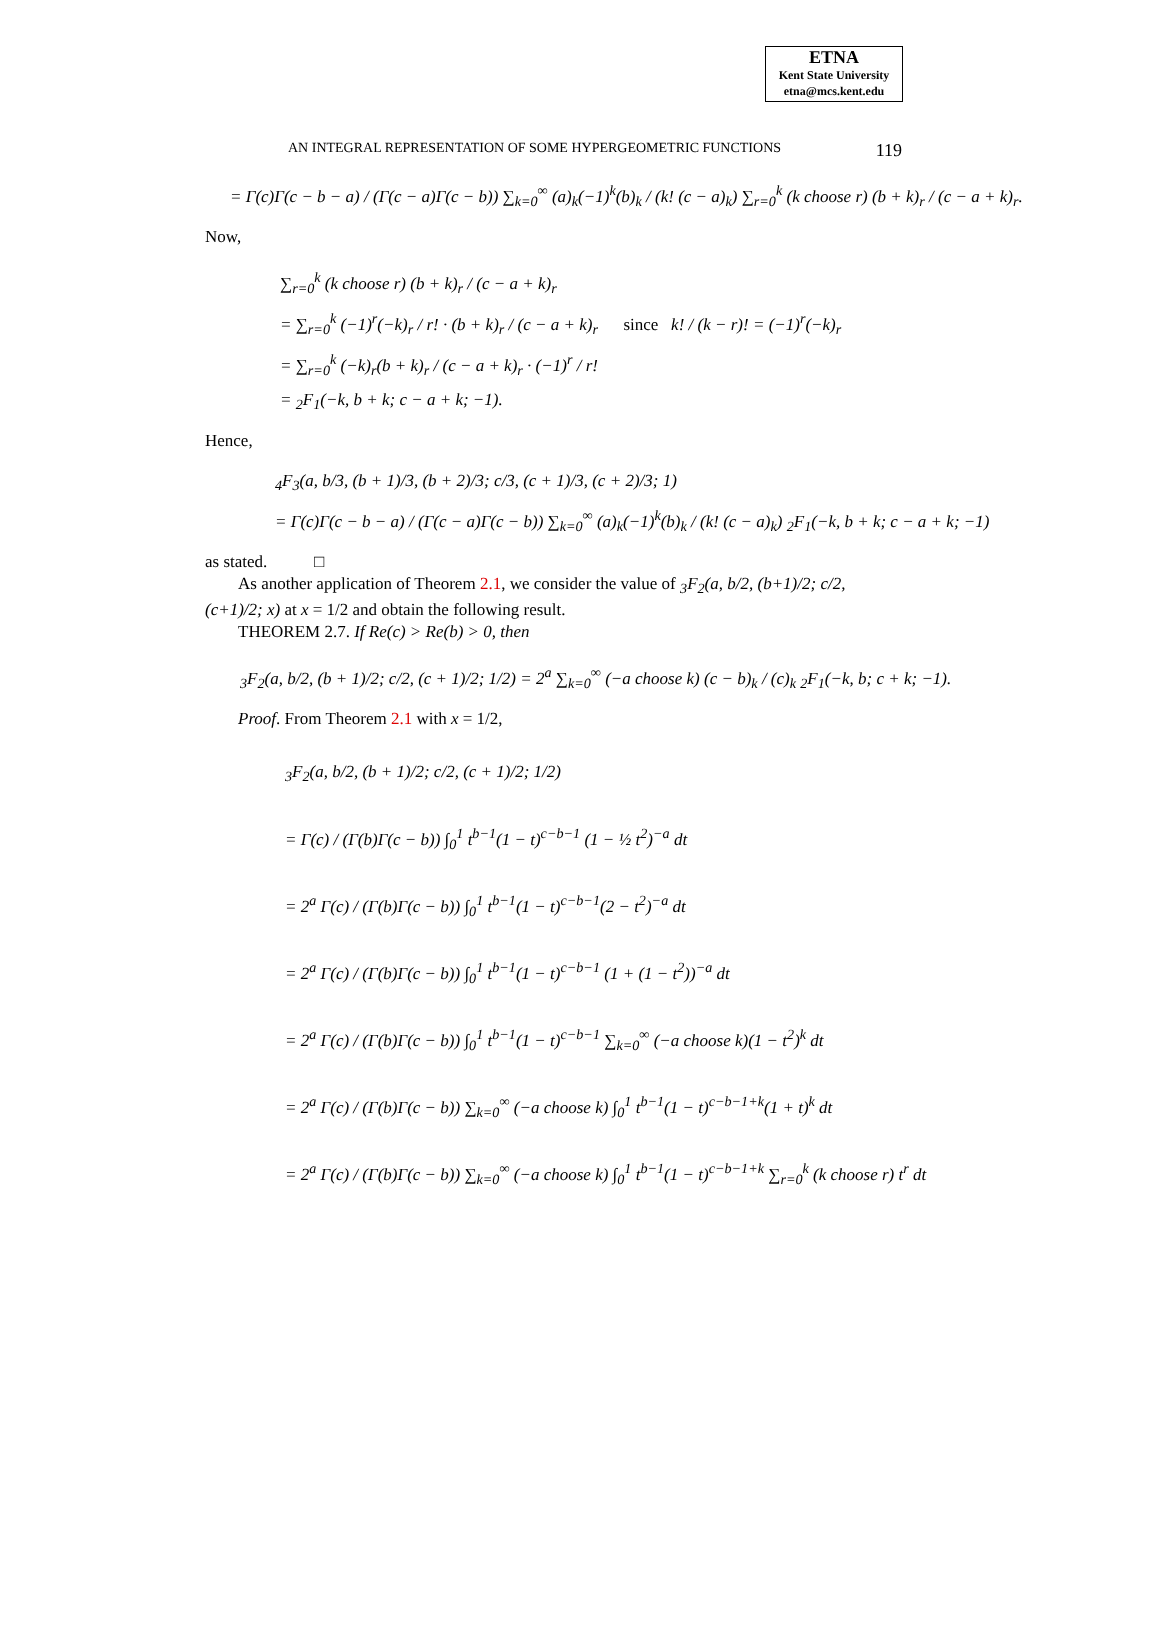ETNA
Kent State University
etna@mcs.kent.edu
AN INTEGRAL REPRESENTATION OF SOME HYPERGEOMETRIC FUNCTIONS 119
= Γ(c)Γ(c − b − a) / (Γ(c − a)Γ(c − b)) ∑<sub>k=0</sub><sup>∞</sup> (a)<sub>k</sub>(−1)<sup>k</sup>(b)<sub>k</sub> / (k! (c − a)<sub>k</sub>) ∑<sub>r=0</sub><sup>k</sup> (k choose r) (b + k)<sub>r</sub> / (c − a + k)<sub>r</sub>.
Now,
∑<sub>r=0</sub><sup>k</sup> (k choose r) (b + k)<sub>r</sub> / (c − a + k)<sub>r</sub>
= ∑<sub>r=0</sub><sup>k</sup> (−1)<sup>r</sup>(−k)<sub>r</sub> / r! · (b + k)<sub>r</sub> / (c − a + k)<sub>r</sub> since k! / (k − r)! = (−1)<sup>r</sup>(−k)<sub>r</sub>
= ∑<sub>r=0</sub><sup>k</sup> (−k)<sub>r</sub>(b + k)<sub>r</sub> / (c − a + k)<sub>r</sub> · (−1)<sup>r</sup> / r!
= <sub>2</sub>F<sub>1</sub>(−k, b + k; c − a + k; −1).
Hence,
<sub>4</sub>F<sub>3</sub>(a, b/3, (b + 1)/3, (b + 2)/3; c/3, (c + 1)/3, (c + 2)/3; 1)
= Γ(c)Γ(c − b − a) / (Γ(c − a)Γ(c − b)) ∑<sub>k=0</sub><sup>∞</sup> (a)<sub>k</sub>(−1)<sup>k</sup>(b)<sub>k</sub> / (k! (c − a)<sub>k</sub>) <sub>2</sub>F<sub>1</sub>(−k, b + k; c − a + k; −1)
as stated. □
As another application of Theorem 2.1, we consider the value of <sub>3</sub>F<sub>2</sub>(a, b/2, (b+1)/2; c/2, (c+1)/2; x) at x = 1/2 and obtain the following result.
THEOREM 2.7. If Re(c) > Re(b) > 0, then
<sub>3</sub>F<sub>2</sub>(a, b/2, (b + 1)/2; c/2, (c + 1)/2; 1/2) = 2<sup>a</sup> ∑<sub>k=0</sub><sup>∞</sup> (−a choose k) (c − b)<sub>k</sub> / (c)<sub>k</sub> <sub>2</sub>F<sub>1</sub>(−k, b; c + k; −1).
Proof. From Theorem 2.1 with x = 1/2,
<sub>3</sub>F<sub>2</sub>(a, b/2, (b + 1)/2; c/2, (c + 1)/2; 1/2)
= Γ(c) / (Γ(b)Γ(c − b)) ∫<sub>0</sub><sup>1</sup> t<sup>b−1</sup>(1 − t)<sup>c−b−1</sup> (1 − ½ t<sup>2</sup>)<sup>−a</sup> dt
= 2<sup>a</sup> Γ(c) / (Γ(b)Γ(c − b)) ∫<sub>0</sub><sup>1</sup> t<sup>b−1</sup>(1 − t)<sup>c−b−1</sup>(2 − t<sup>2</sup>)<sup>−a</sup> dt
= 2<sup>a</sup> Γ(c) / (Γ(b)Γ(c − b)) ∫<sub>0</sub><sup>1</sup> t<sup>b−1</sup>(1 − t)<sup>c−b−1</sup> (1 + (1 − t<sup>2</sup>))<sup>−a</sup> dt
= 2<sup>a</sup> Γ(c) / (Γ(b)Γ(c − b)) ∫<sub>0</sub><sup>1</sup> t<sup>b−1</sup>(1 − t)<sup>c−b−1</sup> ∑<sub>k=0</sub><sup>∞</sup> (−a choose k)(1 − t<sup>2</sup>)<sup>k</sup> dt
= 2<sup>a</sup> Γ(c) / (Γ(b)Γ(c − b)) ∑<sub>k=0</sub><sup>∞</sup> (−a choose k) ∫<sub>0</sub><sup>1</sup> t<sup>b−1</sup>(1 − t)<sup>c−b−1+k</sup>(1 + t)<sup>k</sup> dt
= 2<sup>a</sup> Γ(c) / (Γ(b)Γ(c − b)) ∑<sub>k=0</sub><sup>∞</sup> (−a choose k) ∫<sub>0</sub><sup>1</sup> t<sup>b−1</sup>(1 − t)<sup>c−b−1+k</sup> ∑<sub>r=0</sub><sup>k</sup> (k choose r) t<sup>r</sup> dt